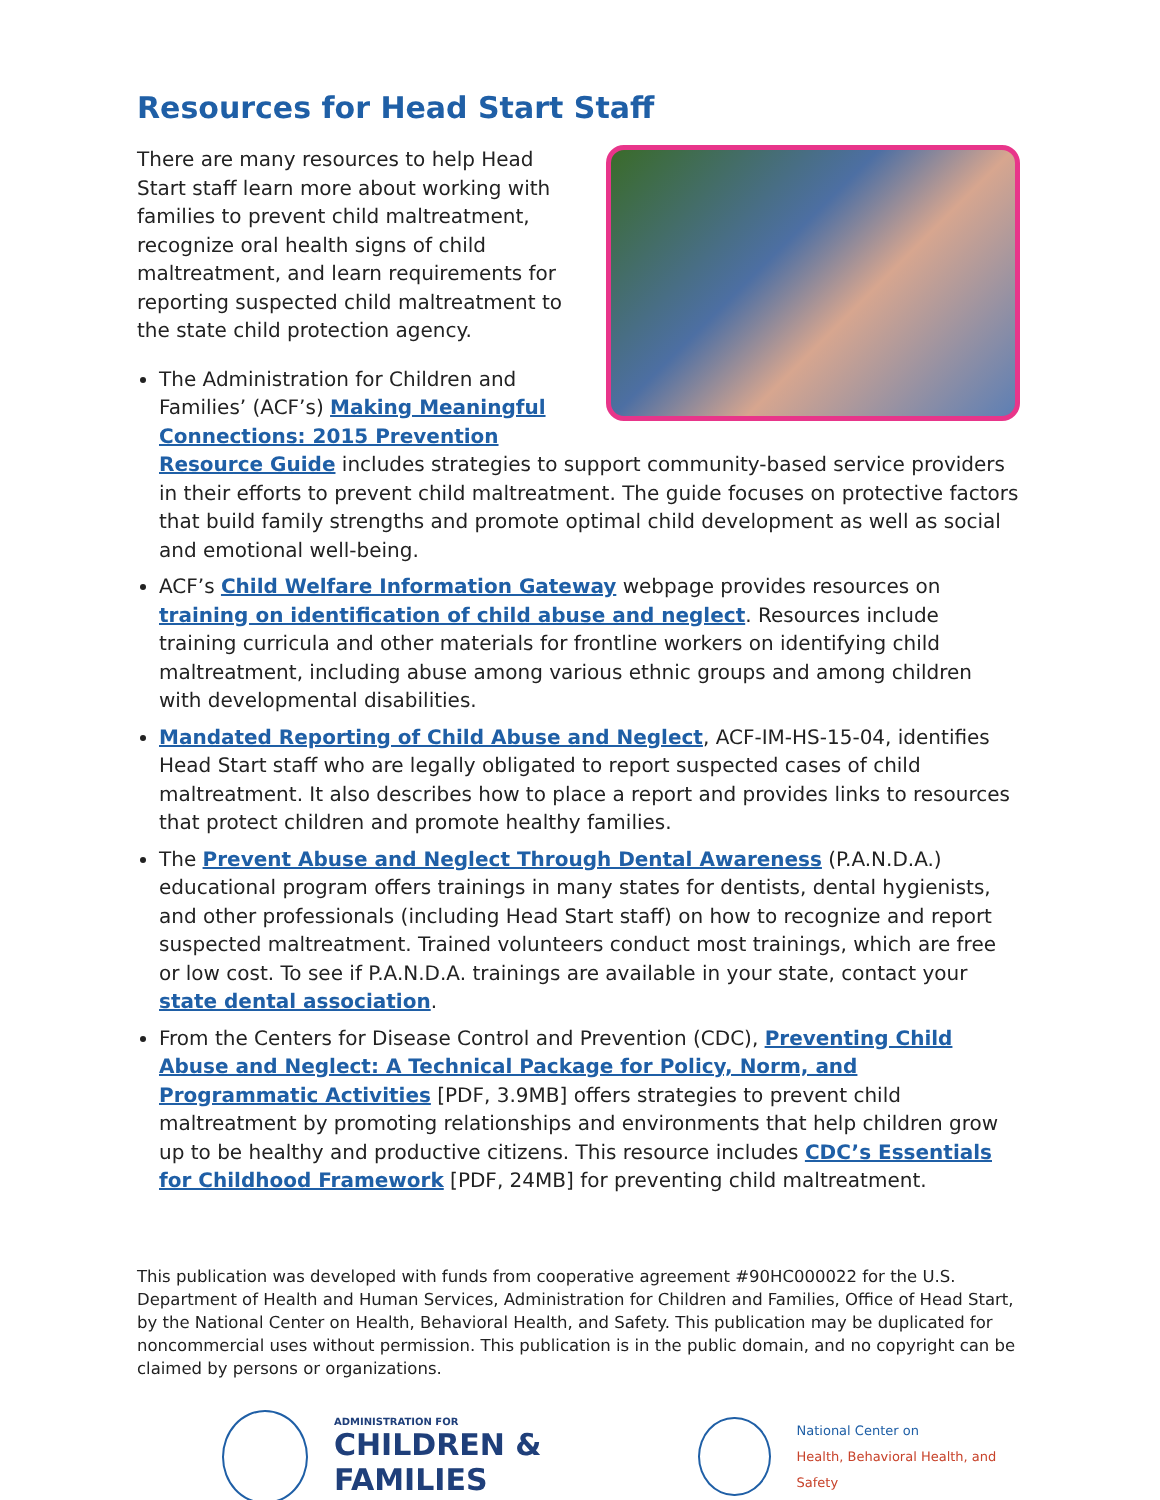Resources for Head Start Staff
There are many resources to help Head Start staff learn more about working with families to prevent child maltreatment, recognize oral health signs of child maltreatment, and learn requirements for reporting suspected child maltreatment to the state child protection agency.
The Administration for Children and Families’ (ACF’s) Making Meaningful Connections: 2015 Prevention Resource Guide includes strategies to support community-based service providers in their efforts to prevent child maltreatment. The guide focuses on protective factors that build family strengths and promote optimal child development as well as social and emotional well-being.
ACF’s Child Welfare Information Gateway webpage provides resources on training on identification of child abuse and neglect. Resources include training curricula and other materials for frontline workers on identifying child maltreatment, including abuse among various ethnic groups and among children with developmental disabilities.
Mandated Reporting of Child Abuse and Neglect, ACF-IM-HS-15-04, identifies Head Start staff who are legally obligated to report suspected cases of child maltreatment. It also describes how to place a report and provides links to resources that protect children and promote healthy families.
The Prevent Abuse and Neglect Through Dental Awareness (P.A.N.D.A.) educational program offers trainings in many states for dentists, dental hygienists, and other professionals (including Head Start staff) on how to recognize and report suspected maltreatment. Trained volunteers conduct most trainings, which are free or low cost. To see if P.A.N.D.A. trainings are available in your state, contact your state dental association.
From the Centers for Disease Control and Prevention (CDC), Preventing Child Abuse and Neglect: A Technical Package for Policy, Norm, and Programmatic Activities [PDF, 3.9MB] offers strategies to prevent child maltreatment by promoting relationships and environments that help children grow up to be healthy and productive citizens. This resource includes CDC’s Essentials for Childhood Framework [PDF, 24MB] for preventing child maltreatment.
This publication was developed with funds from cooperative agreement #90HC000022 for the U.S. Department of Health and Human Services, Administration for Children and Families, Office of Head Start, by the National Center on Health, Behavioral Health, and Safety. This publication may be duplicated for noncommercial uses without permission. This publication is in the public domain, and no copyright can be claimed by persons or organizations.
ADMINISTRATION FOR
CHILDREN & FAMILIES
National Center on
Health, Behavioral Health, and Safety